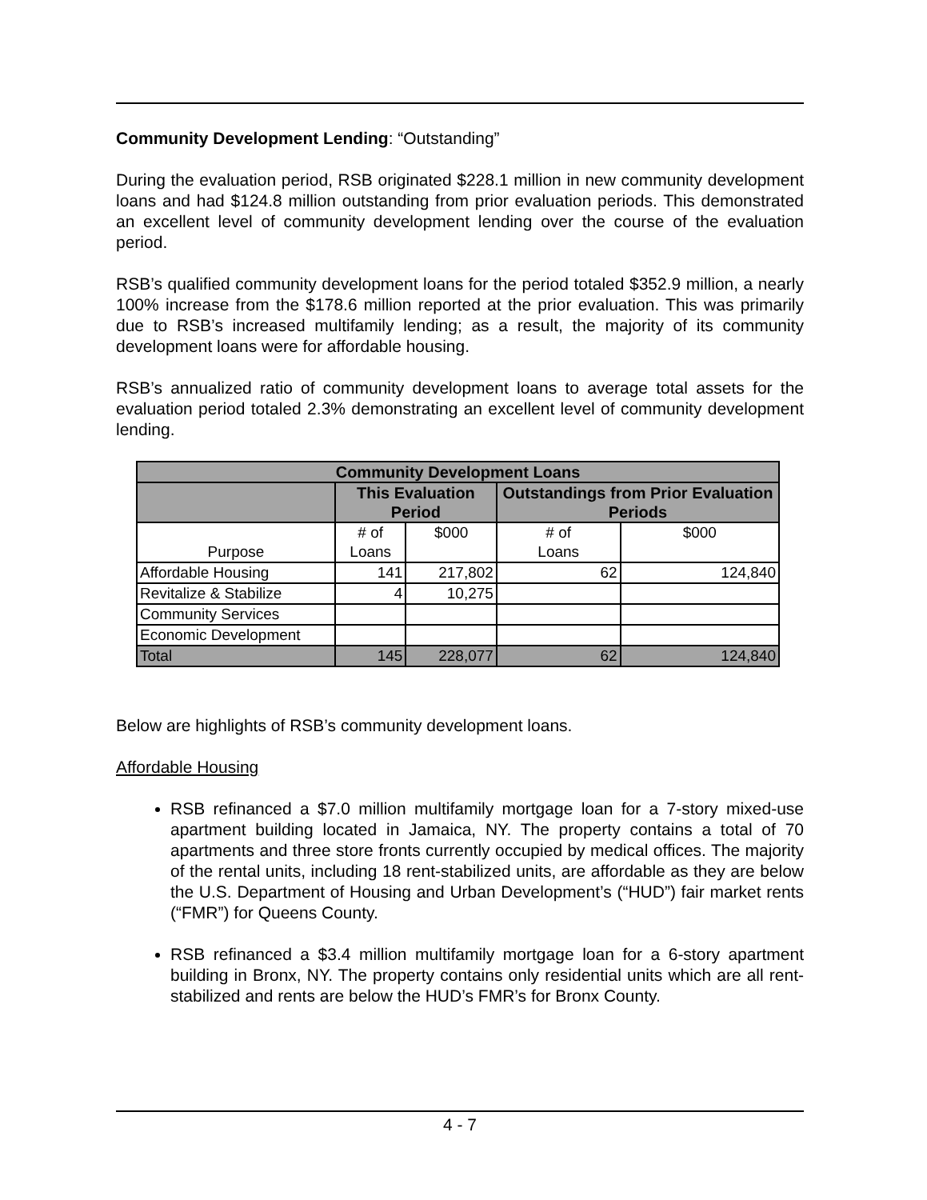Community Development Lending: “Outstanding”
During the evaluation period, RSB originated $228.1 million in new community development loans and had $124.8 million outstanding from prior evaluation periods. This demonstrated an excellent level of community development lending over the course of the evaluation period.
RSB’s qualified community development loans for the period totaled $352.9 million, a nearly 100% increase from the $178.6 million reported at the prior evaluation. This was primarily due to RSB’s increased multifamily lending; as a result, the majority of its community development loans were for affordable housing.
RSB’s annualized ratio of community development loans to average total assets for the evaluation period totaled 2.3% demonstrating an excellent level of community development lending.
| Community Development Loans | | | | |
| --- | --- | --- | --- | --- |
| | This Evaluation Period | | Outstandings from Prior Evaluation Periods | |
| Purpose | # of Loans | $000 | # of Loans | $000 |
| Affordable Housing | 141 | 217,802 | 62 | 124,840 |
| Revitalize & Stabilize | 4 | 10,275 | | |
| Community Services | | | | |
| Economic Development | | | | |
| Total | 145 | 228,077 | 62 | 124,840 |
Below are highlights of RSB’s community development loans.
Affordable Housing
RSB refinanced a $7.0 million multifamily mortgage loan for a 7-story mixed-use apartment building located in Jamaica, NY. The property contains a total of 70 apartments and three store fronts currently occupied by medical offices. The majority of the rental units, including 18 rent-stabilized units, are affordable as they are below the U.S. Department of Housing and Urban Development’s (“HUD”) fair market rents (“FMR”) for Queens County.
RSB refinanced a $3.4 million multifamily mortgage loan for a 6-story apartment building in Bronx, NY. The property contains only residential units which are all rent-stabilized and rents are below the HUD’s FMR’s for Bronx County.
4 - 7